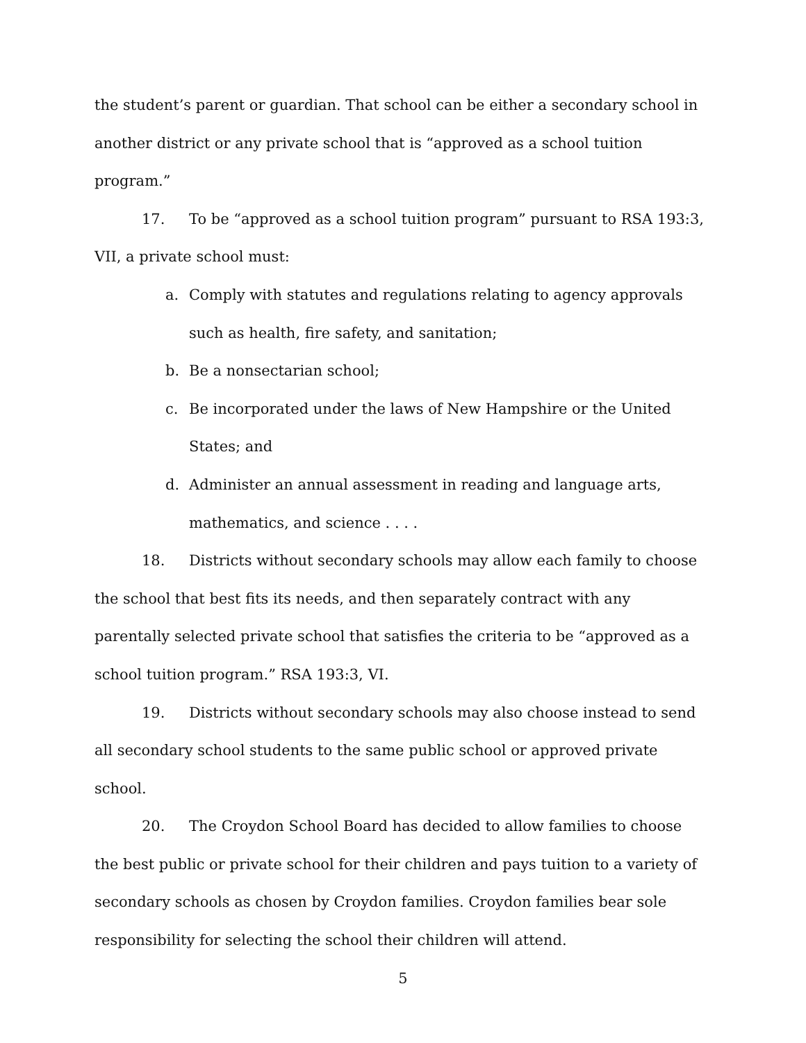the student’s parent or guardian. That school can be either a secondary school in another district or any private school that is “approved as a school tuition program.”
17. To be “approved as a school tuition program” pursuant to RSA 193:3, VII, a private school must:
a. Comply with statutes and regulations relating to agency approvals such as health, fire safety, and sanitation;
b. Be a nonsectarian school;
c. Be incorporated under the laws of New Hampshire or the United States; and
d. Administer an annual assessment in reading and language arts, mathematics, and science . . . .
18. Districts without secondary schools may allow each family to choose the school that best fits its needs, and then separately contract with any parentally selected private school that satisfies the criteria to be “approved as a school tuition program.” RSA 193:3, VI.
19. Districts without secondary schools may also choose instead to send all secondary school students to the same public school or approved private school.
20. The Croydon School Board has decided to allow families to choose the best public or private school for their children and pays tuition to a variety of secondary schools as chosen by Croydon families. Croydon families bear sole responsibility for selecting the school their children will attend.
5